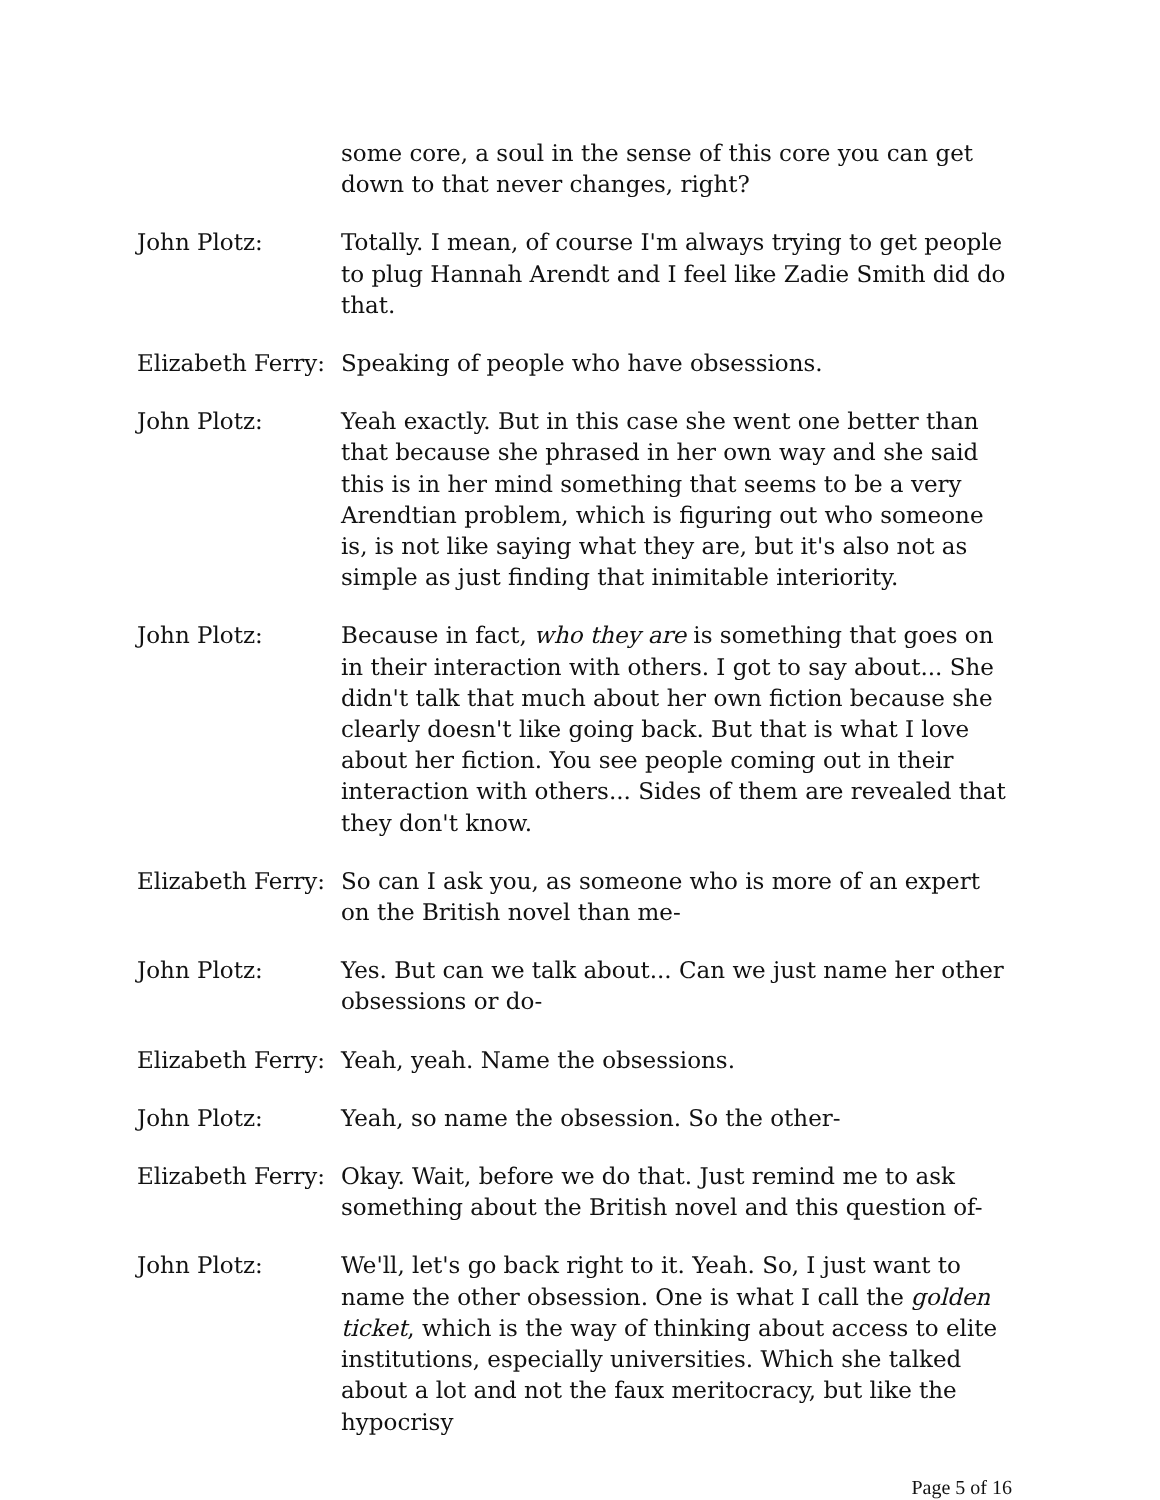some core, a soul in the sense of this core you can get down to that never changes, right?
John Plotz: Totally. I mean, of course I'm always trying to get people to plug Hannah Arendt and I feel like Zadie Smith did do that.
Elizabeth Ferry:
Speaking of people who have obsessions.
John Plotz: Yeah exactly. But in this case she went one better than that because she phrased in her own way and she said this is in her mind something that seems to be a very Arendtian problem, which is figuring out who someone is, is not like saying what they are, but it's also not as simple as just finding that inimitable interiority.
John Plotz: Because in fact, who they are is something that goes on in their interaction with others. I got to say about... She didn't talk that much about her own fiction because she clearly doesn't like going back. But that is what I love about her fiction. You see people coming out in their interaction with others... Sides of them are revealed that they don't know.
Elizabeth Ferry:
So can I ask you, as someone who is more of an expert on the British novel than me-
John Plotz: Yes. But can we talk about... Can we just name her other obsessions or do-
Elizabeth Ferry:
Yeah, yeah. Name the obsessions.
John Plotz: Yeah, so name the obsession. So the other-
Elizabeth Ferry:
Okay. Wait, before we do that. Just remind me to ask something about the British novel and this question of-
John Plotz: We'll, let's go back right to it. Yeah. So, I just want to name the other obsession. One is what I call the golden ticket, which is the way of thinking about access to elite institutions, especially universities. Which she talked about a lot and not the faux meritocracy, but like the hypocrisy
Page 5 of 16